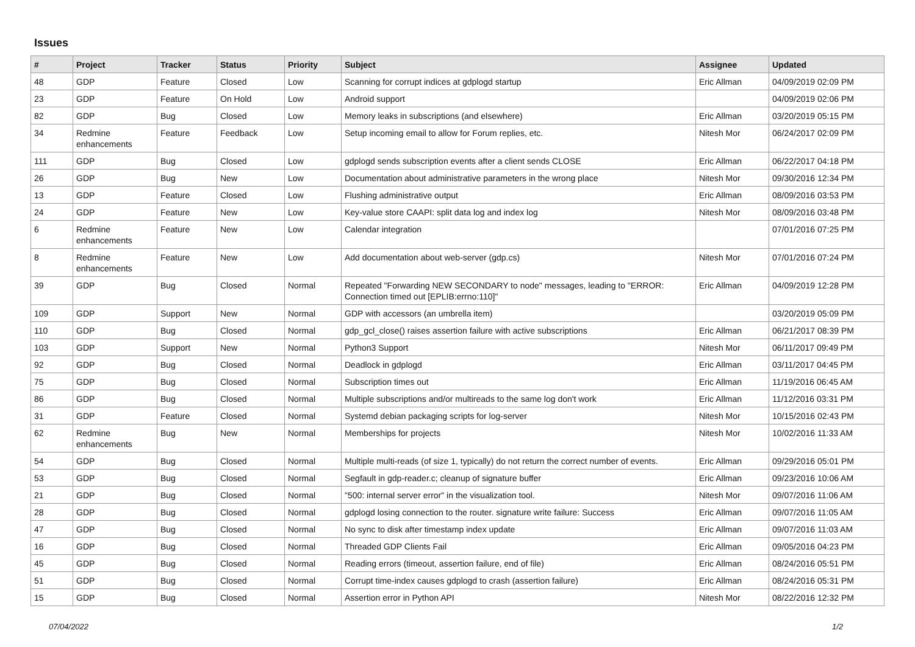Issues
| # | Project | Tracker | Status | Priority | Subject | Assignee | Updated |
| --- | --- | --- | --- | --- | --- | --- | --- |
| 48 | GDP | Feature | Closed | Low | Scanning for corrupt indices at gdplogd startup | Eric Allman | 04/09/2019 02:09 PM |
| 23 | GDP | Feature | On Hold | Low | Android support | | 04/09/2019 02:06 PM |
| 82 | GDP | Bug | Closed | Low | Memory leaks in subscriptions (and elsewhere) | Eric Allman | 03/20/2019 05:15 PM |
| 34 | Redmine enhancements | Feature | Feedback | Low | Setup incoming email to allow for Forum replies, etc. | Nitesh Mor | 06/24/2017 02:09 PM |
| 111 | GDP | Bug | Closed | Low | gdplogd sends subscription events after a client sends CLOSE | Eric Allman | 06/22/2017 04:18 PM |
| 26 | GDP | Bug | New | Low | Documentation about administrative parameters in the wrong place | Nitesh Mor | 09/30/2016 12:34 PM |
| 13 | GDP | Feature | Closed | Low | Flushing administrative output | Eric Allman | 08/09/2016 03:53 PM |
| 24 | GDP | Feature | New | Low | Key-value store CAAPI: split data log and index log | Nitesh Mor | 08/09/2016 03:48 PM |
| 6 | Redmine enhancements | Feature | New | Low | Calendar integration | | 07/01/2016 07:25 PM |
| 8 | Redmine enhancements | Feature | New | Low | Add documentation about web-server (gdp.cs) | Nitesh Mor | 07/01/2016 07:24 PM |
| 39 | GDP | Bug | Closed | Normal | Repeated "Forwarding NEW SECONDARY to node" messages, leading to "ERROR: Connection timed out [EPLIB:errno:110]" | Eric Allman | 04/09/2019 12:28 PM |
| 109 | GDP | Support | New | Normal | GDP with accessors (an umbrella item) | | 03/20/2019 05:09 PM |
| 110 | GDP | Bug | Closed | Normal | gdp_gcl_close() raises assertion failure with active subscriptions | Eric Allman | 06/21/2017 08:39 PM |
| 103 | GDP | Support | New | Normal | Python3 Support | Nitesh Mor | 06/11/2017 09:49 PM |
| 92 | GDP | Bug | Closed | Normal | Deadlock in gdplogd | Eric Allman | 03/11/2017 04:45 PM |
| 75 | GDP | Bug | Closed | Normal | Subscription times out | Eric Allman | 11/19/2016 06:45 AM |
| 86 | GDP | Bug | Closed | Normal | Multiple subscriptions and/or multireads to the same log don't work | Eric Allman | 11/12/2016 03:31 PM |
| 31 | GDP | Feature | Closed | Normal | Systemd debian packaging scripts for log-server | Nitesh Mor | 10/15/2016 02:43 PM |
| 62 | Redmine enhancements | Bug | New | Normal | Memberships for projects | Nitesh Mor | 10/02/2016 11:33 AM |
| 54 | GDP | Bug | Closed | Normal | Multiple multi-reads (of size 1, typically) do not return the correct number of events. | Eric Allman | 09/29/2016 05:01 PM |
| 53 | GDP | Bug | Closed | Normal | Segfault in gdp-reader.c; cleanup of signature buffer | Eric Allman | 09/23/2016 10:06 AM |
| 21 | GDP | Bug | Closed | Normal | "500: internal server error" in the visualization tool. | Nitesh Mor | 09/07/2016 11:06 AM |
| 28 | GDP | Bug | Closed | Normal | gdplogd losing connection to the router. signature write failure: Success | Eric Allman | 09/07/2016 11:05 AM |
| 47 | GDP | Bug | Closed | Normal | No sync to disk after timestamp index update | Eric Allman | 09/07/2016 11:03 AM |
| 16 | GDP | Bug | Closed | Normal | Threaded GDP Clients Fail | Eric Allman | 09/05/2016 04:23 PM |
| 45 | GDP | Bug | Closed | Normal | Reading errors (timeout, assertion failure, end of file) | Eric Allman | 08/24/2016 05:51 PM |
| 51 | GDP | Bug | Closed | Normal | Corrupt time-index causes gdplogd to crash (assertion failure) | Eric Allman | 08/24/2016 05:31 PM |
| 15 | GDP | Bug | Closed | Normal | Assertion error in Python API | Nitesh Mor | 08/22/2016 12:32 PM |
07/04/2022 1/2